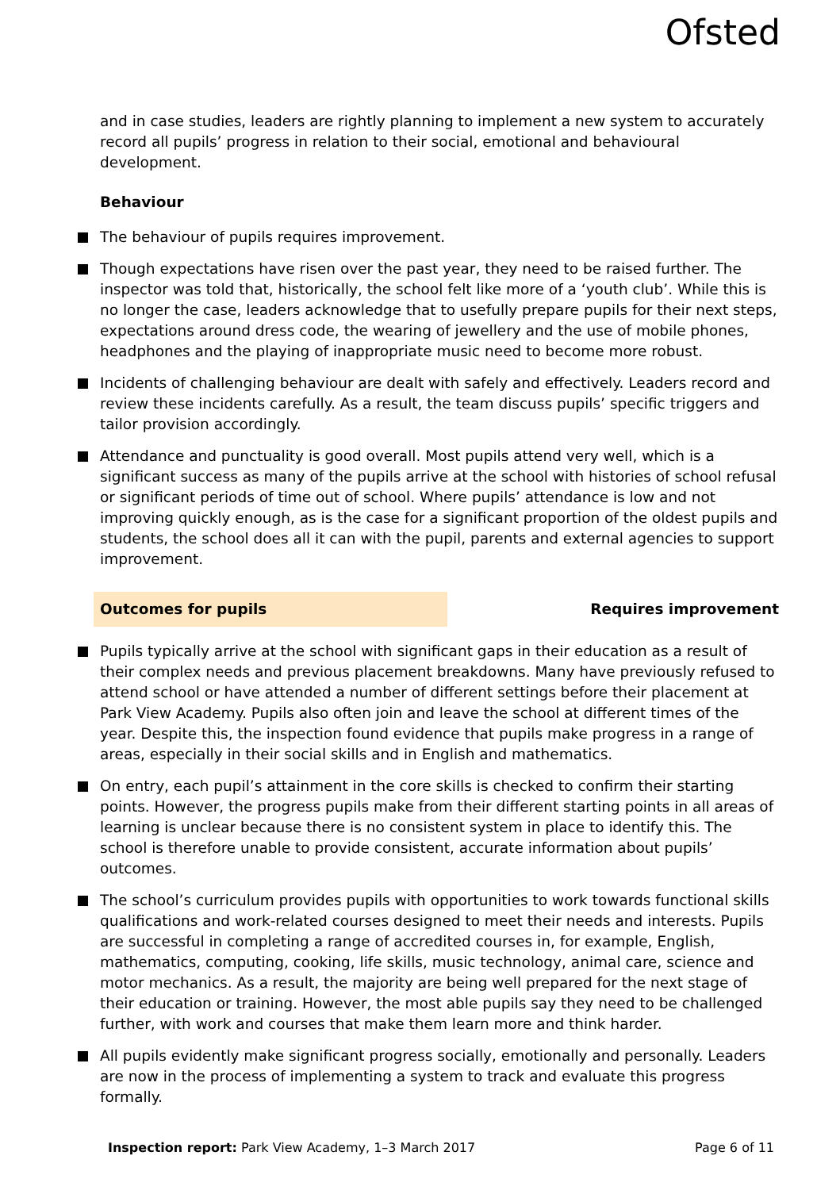Ofsted
and in case studies, leaders are rightly planning to implement a new system to accurately record all pupils’ progress in relation to their social, emotional and behavioural development.
Behaviour
The behaviour of pupils requires improvement.
Though expectations have risen over the past year, they need to be raised further. The inspector was told that, historically, the school felt like more of a ‘youth club’. While this is no longer the case, leaders acknowledge that to usefully prepare pupils for their next steps, expectations around dress code, the wearing of jewellery and the use of mobile phones, headphones and the playing of inappropriate music need to become more robust.
Incidents of challenging behaviour are dealt with safely and effectively. Leaders record and review these incidents carefully. As a result, the team discuss pupils’ specific triggers and tailor provision accordingly.
Attendance and punctuality is good overall. Most pupils attend very well, which is a significant success as many of the pupils arrive at the school with histories of school refusal or significant periods of time out of school. Where pupils’ attendance is low and not improving quickly enough, as is the case for a significant proportion of the oldest pupils and students, the school does all it can with the pupil, parents and external agencies to support improvement.
Outcomes for pupils Requires improvement
Pupils typically arrive at the school with significant gaps in their education as a result of their complex needs and previous placement breakdowns. Many have previously refused to attend school or have attended a number of different settings before their placement at Park View Academy. Pupils also often join and leave the school at different times of the year. Despite this, the inspection found evidence that pupils make progress in a range of areas, especially in their social skills and in English and mathematics.
On entry, each pupil’s attainment in the core skills is checked to confirm their starting points. However, the progress pupils make from their different starting points in all areas of learning is unclear because there is no consistent system in place to identify this. The school is therefore unable to provide consistent, accurate information about pupils’ outcomes.
The school’s curriculum provides pupils with opportunities to work towards functional skills qualifications and work-related courses designed to meet their needs and interests. Pupils are successful in completing a range of accredited courses in, for example, English, mathematics, computing, cooking, life skills, music technology, animal care, science and motor mechanics. As a result, the majority are being well prepared for the next stage of their education or training. However, the most able pupils say they need to be challenged further, with work and courses that make them learn more and think harder.
All pupils evidently make significant progress socially, emotionally and personally. Leaders are now in the process of implementing a system to track and evaluate this progress formally.
Inspection report: Park View Academy, 1–3 March 2017
Page 6 of 11